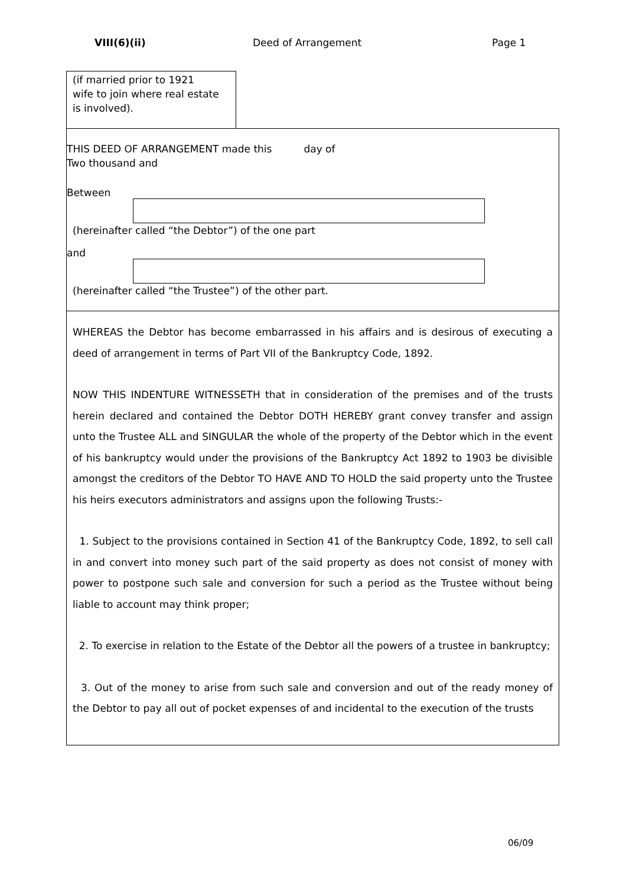VIII(6)(ii) Deed of Arrangement Page 1
(if married prior to 1921
wife to join where real estate
is involved).
THIS DEED OF ARRANGEMENT made this day of
Two thousand and
Between
(hereinafter called “the Debtor”) of the one part
and
(hereinafter called “the Trustee”) of the other part.
WHEREAS the Debtor has become embarrassed in his affairs and is desirous of executing a deed of arrangement in terms of Part VII of the Bankruptcy Code, 1892.
NOW THIS INDENTURE WITNESSETH that in consideration of the premises and of the trusts herein declared and contained the Debtor DOTH HEREBY grant convey transfer and assign unto the Trustee ALL and SINGULAR the whole of the property of the Debtor which in the event of his bankruptcy would under the provisions of the Bankruptcy Act 1892 to 1903 be divisible amongst the creditors of the Debtor TO HAVE AND TO HOLD the said property unto the Trustee his heirs executors administrators and assigns upon the following Trusts:-
1. Subject to the provisions contained in Section 41 of the Bankruptcy Code, 1892, to sell call in and convert into money such part of the said property as does not consist of money with power to postpone such sale and conversion for such a period as the Trustee without being liable to account may think proper;
2. To exercise in relation to the Estate of the Debtor all the powers of a trustee in bankruptcy;
3. Out of the money to arise from such sale and conversion and out of the ready money of the Debtor to pay all out of pocket expenses of and incidental to the execution of the trusts
06/09